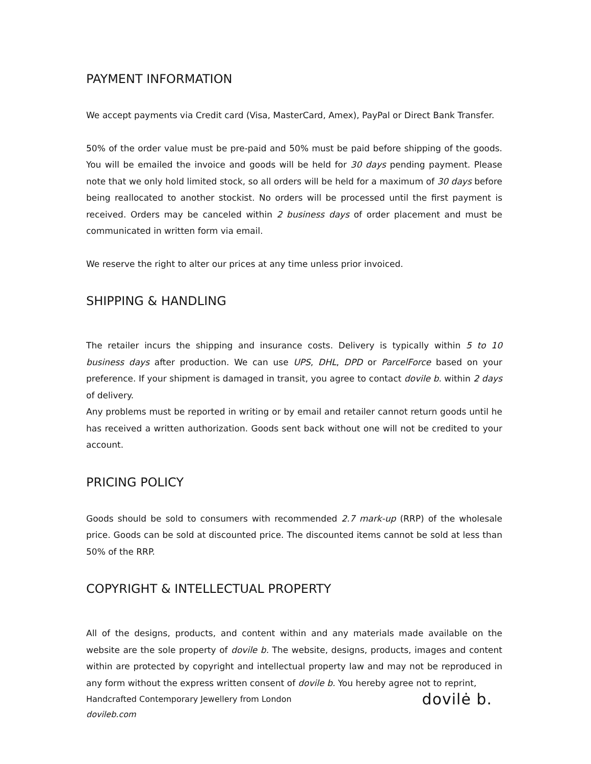PAYMENT INFORMATION
We accept payments via Credit card (Visa, MasterCard, Amex), PayPal or Direct Bank Transfer.
50% of the order value must be pre-paid and 50% must be paid before shipping of the goods. You will be emailed the invoice and goods will be held for 30 days pending payment. Please note that we only hold limited stock, so all orders will be held for a maximum of 30 days before being reallocated to another stockist. No orders will be processed until the first payment is received. Orders may be canceled within 2 business days of order placement and must be communicated in written form via email.
We reserve the right to alter our prices at any time unless prior invoiced.
SHIPPING & HANDLING
The retailer incurs the shipping and insurance costs. Delivery is typically within 5 to 10 business days after production. We can use UPS, DHL, DPD or ParcelForce based on your preference. If your shipment is damaged in transit, you agree to contact dovile b. within 2 days of delivery.
Any problems must be reported in writing or by email and retailer cannot return goods until he has received a written authorization. Goods sent back without one will not be credited to your account.
PRICING POLICY
Goods should be sold to consumers with recommended 2.7 mark-up (RRP) of the wholesale price. Goods can be sold at discounted price. The discounted items cannot be sold at less than 50% of the RRP.
COPYRIGHT & INTELLECTUAL PROPERTY
All of the designs, products, and content within and any materials made available on the website are the sole property of dovile b. The website, designs, products, images and content within are protected by copyright and intellectual property law and may not be reproduced in any form without the express written consent of dovile b. You hereby agree not to reprint,
Handcrafted Contemporary Jewellery from London
dovileb.com
dovilė b.